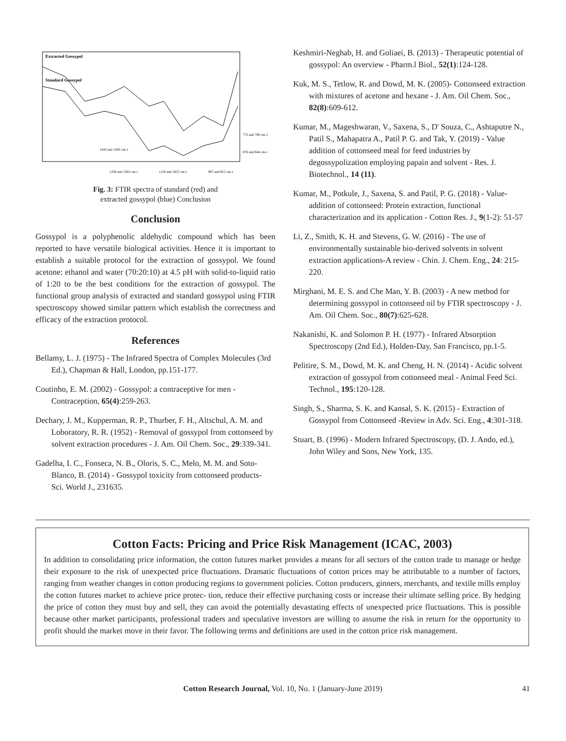Extracted Gossypol
Standard Gossypol
772 and 708 cm-1
876 and 844 cm-1
1443 and 1383 cm-1
1338 and 1363 cm-1
1124 and 1055 cm-1
967 and 915 cm-1
Fig. 3: FTIR spectra of standard (red) and
extracted gossypol (blue) Conclusion
Conclusion
Gossypol is a polyphenolic aldehydic compound which has been reported to have versatile biological activities. Hence it is important to establish a suitable protocol for the extraction of gossypol. We found acetone: ethanol and water (70:20:10) at 4.5 pH with solid-to-liquid ratio of 1:20 to be the best conditions for the extraction of gossypol. The functional group analysis of extracted and standard gossypol using FTIR spectroscopy showed similar pattern which establish the correctness and efficacy of the extraction protocol.
References
Bellamy, L. J. (1975) - The Infrared Spectra of Complex Molecules (3rd Ed.), Chapman & Hall, London, pp.151-177.
Coutinho, E. M. (2002) - Gossypol: a contraceptive for men - Contraception, 65(4):259-263.
Dechary, J. M., Kupperman, R. P., Thurber, F. H., Altschul, A. M. and Loboratory, R. R. (1952) - Removal of gossypol from cottonseed by solvent extraction procedures - J. Am. Oil Chem. Soc., 29:339-341.
Gadelha, I. C., Fonseca, N. B., Oloris, S. C., Melo, M. M. and Soto-Blanco, B. (2014) - Gossypol toxicity from cottonseed products- Sci. World J., 231635.
Keshmiri-Neghab, H. and Goliaei, B. (2013) - Therapeutic potential of gossypol: An overview - Pharm.l Biol., 52(1):124-128.
Kuk, M. S., Tetlow, R. and Dowd, M. K. (2005)- Cottonseed extraction with mixtures of acetone and hexane - J. Am. Oil Chem. Soc., 82(8):609-612.
Kumar, M., Mageshwaran, V., Saxena, S., D' Souza, C., Ashtaputre N., Patil S., Mahapatra A., Patil P. G. and Tak, Y. (2019) - Value addition of cottonseed meal for feed industries by degossypolization employing papain and solvent - Res. J. Biotechnol., 14 (11).
Kumar, M., Potkule, J., Saxena, S. and Patil, P. G. (2018) - Value-addition of cottonseed: Protein extraction, functional characterization and its application - Cotton Res. J., 9(1-2): 51-57
Li, Z., Smith, K. H. and Stevens, G. W. (2016) - The use of environmentally sustainable bio-derived solvents in solvent extraction applications-A review - Chin. J. Chem. Eng., 24: 215-220.
Mirghani, M. E. S. and Che Man, Y. B. (2003) - A new method for determining gossypol in cottonseed oil by FTIR spectroscopy - J. Am. Oil Chem. Soc., 80(7):625-628.
Nakanishi, K. and Solomon P. H. (1977) - Infrared Absorption Spectroscopy (2nd Ed.), Holden-Day, San Francisco, pp.1-5.
Pelitire, S. M., Dowd, M. K. and Cheng, H. N. (2014) - Acidic solvent extraction of gossypol from cottonseed meal - Animal Feed Sci. Technol., 195:120-128.
Singh, S., Sharma, S. K. and Kansal, S. K. (2015) - Extraction of Gossypol from Cottonseed -Review in Adv. Sci. Eng., 4:301-318.
Stuart, B. (1996) - Modern Infrared Spectroscopy, (D. J. Ando, ed.), John Wiley and Sons, New York, 135.
Cotton Facts: Pricing and Price Risk Management (ICAC, 2003)
In addition to consolidating price information, the cotton futures market provides a means for all sectors of the cotton trade to manage or hedge their exposure to the risk of unexpected price fluctuations. Dramatic fluctuations of cotton prices may be attributable to a number of factors, ranging from weather changes in cotton producing regions to government policies. Cotton producers, ginners, merchants, and textile mills employ the cotton futures market to achieve price protec- tion, reduce their effective purchasing costs or increase their ultimate selling price. By hedging the price of cotton they must buy and sell, they can avoid the potentially devastating effects of unexpected price fluctuations. This is possible because other market participants, professional traders and speculative investors are willing to assume the risk in return for the opportunity to profit should the market move in their favor. The following terms and definitions are used in the cotton price risk management.
Cotton Research Journal, Vol. 10, No. 1 (January-June 2019) 41